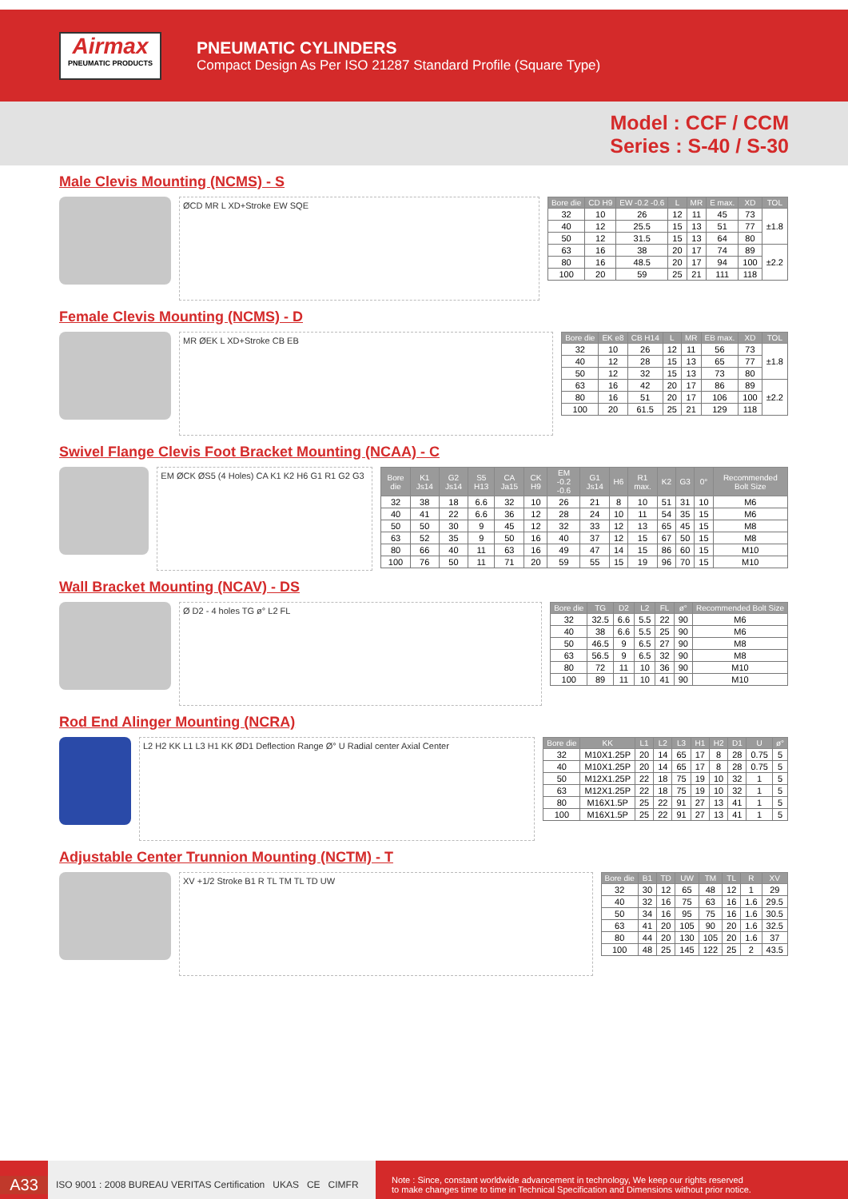Airmax
PNEUMATIC PRODUCTS
PNEUMATIC CYLINDERS
Compact Design As Per ISO 21287 Standard Profile (Square Type)
Model : CCF / CCM
Series : S-40 / S-30
Male Clevis Mounting (NCMS) - S
ØCD MR L XD+Stroke EW SQE
| Bore die | CD H9 | EW -0.2 -0.6 | L | MR | E max. | XD | TOL |
| --- | --- | --- | --- | --- | --- | --- | --- |
| 32 | 10 | 26 | 12 | 11 | 45 | 73 | ±1.8 |
| 40 | 12 | 25.5 | 15 | 13 | 51 | 77 | |
| 50 | 12 | 31.5 | 15 | 13 | 64 | 80 | |
| 63 | 16 | 38 | 20 | 17 | 74 | 89 | ±2.2 |
| 80 | 16 | 48.5 | 20 | 17 | 94 | 100 | |
| 100 | 20 | 59 | 25 | 21 | 111 | 118 | |
Female Clevis Mounting (NCMS) - D
MR ØEK L XD+Stroke CB EB
| Bore die | EK e8 | CB H14 | L | MR | EB max. | XD | TOL |
| --- | --- | --- | --- | --- | --- | --- | --- |
| 32 | 10 | 26 | 12 | 11 | 56 | 73 | ±1.8 |
| 40 | 12 | 28 | 15 | 13 | 65 | 77 | |
| 50 | 12 | 32 | 15 | 13 | 73 | 80 | |
| 63 | 16 | 42 | 20 | 17 | 86 | 89 | ±2.2 |
| 80 | 16 | 51 | 20 | 17 | 106 | 100 | |
| 100 | 20 | 61.5 | 25 | 21 | 129 | 118 | |
Swivel Flange Clevis Foot Bracket Mounting (NCAA) - C
EM ØCK ØS5 (4 Holes) CA K1 K2 H6 G1 R1 G2 G3
| Bore die | K1 Js14 | G2 Js14 | S5 H13 | CA Ja15 | CK H9 | EM -0.2 -0.6 | G1 Js14 | H6 | R1 max. | K2 | G3 | 0° | Recommended Bolt Size |
| --- | --- | --- | --- | --- | --- | --- | --- | --- | --- | --- | --- | --- | --- |
| 32 | 38 | 18 | 6.6 | 32 | 10 | 26 | 21 | 8 | 10 | 51 | 31 | 10 | M6 |
| 40 | 41 | 22 | 6.6 | 36 | 12 | 28 | 24 | 10 | 11 | 54 | 35 | 15 | M6 |
| 50 | 50 | 30 | 9 | 45 | 12 | 32 | 33 | 12 | 13 | 65 | 45 | 15 | M8 |
| 63 | 52 | 35 | 9 | 50 | 16 | 40 | 37 | 12 | 15 | 67 | 50 | 15 | M8 |
| 80 | 66 | 40 | 11 | 63 | 16 | 49 | 47 | 14 | 15 | 86 | 60 | 15 | M10 |
| 100 | 76 | 50 | 11 | 71 | 20 | 59 | 55 | 15 | 19 | 96 | 70 | 15 | M10 |
Wall Bracket Mounting (NCAV) - DS
Ø D2 - 4 holes TG ø° L2 FL
| Bore die | TG | D2 | L2 | FL | ø° | Recommended Bolt Size |
| --- | --- | --- | --- | --- | --- | --- |
| 32 | 32.5 | 6.6 | 5.5 | 22 | 90 | M6 |
| 40 | 38 | 6.6 | 5.5 | 25 | 90 | M6 |
| 50 | 46.5 | 9 | 6.5 | 27 | 90 | M8 |
| 63 | 56.5 | 9 | 6.5 | 32 | 90 | M8 |
| 80 | 72 | 11 | 10 | 36 | 90 | M10 |
| 100 | 89 | 11 | 10 | 41 | 90 | M10 |
Rod End Alinger Mounting (NCRA)
L2 H2 KK L1 L3 H1 KK ØD1 Deflection Range Ø° U Radial center Axial Center
| Bore die | KK | L1 | L2 | L3 | H1 | H2 | D1 | U | ø° |
| --- | --- | --- | --- | --- | --- | --- | --- | --- | --- |
| 32 | M10X1.25P | 20 | 14 | 65 | 17 | 8 | 28 | 0.75 | 5 |
| 40 | M10X1.25P | 20 | 14 | 65 | 17 | 8 | 28 | 0.75 | 5 |
| 50 | M12X1.25P | 22 | 18 | 75 | 19 | 10 | 32 | 1 | 5 |
| 63 | M12X1.25P | 22 | 18 | 75 | 19 | 10 | 32 | 1 | 5 |
| 80 | M16X1.5P | 25 | 22 | 91 | 27 | 13 | 41 | 1 | 5 |
| 100 | M16X1.5P | 25 | 22 | 91 | 27 | 13 | 41 | 1 | 5 |
Adjustable Center Trunnion Mounting (NCTM) - T
XV +1/2 Stroke B1 R TL TM TL TD UW
| Bore die | B1 | TD | UW | TM | TL | R | XV |
| --- | --- | --- | --- | --- | --- | --- | --- |
| 32 | 30 | 12 | 65 | 48 | 12 | 1 | 29 |
| 40 | 32 | 16 | 75 | 63 | 16 | 1.6 | 29.5 |
| 50 | 34 | 16 | 95 | 75 | 16 | 1.6 | 30.5 |
| 63 | 41 | 20 | 105 | 90 | 20 | 1.6 | 32.5 |
| 80 | 44 | 20 | 130 | 105 | 20 | 1.6 | 37 |
| 100 | 48 | 25 | 145 | 122 | 25 | 2 | 43.5 |
A33
ISO 9001 : 2008 BUREAU VERITAS Certification UKAS CE CIMFR
Note : Since, constant worldwide advancement in technology, We keep our rights reserved
to make changes time to time in Technical Specification and Dimensions without prior notice.